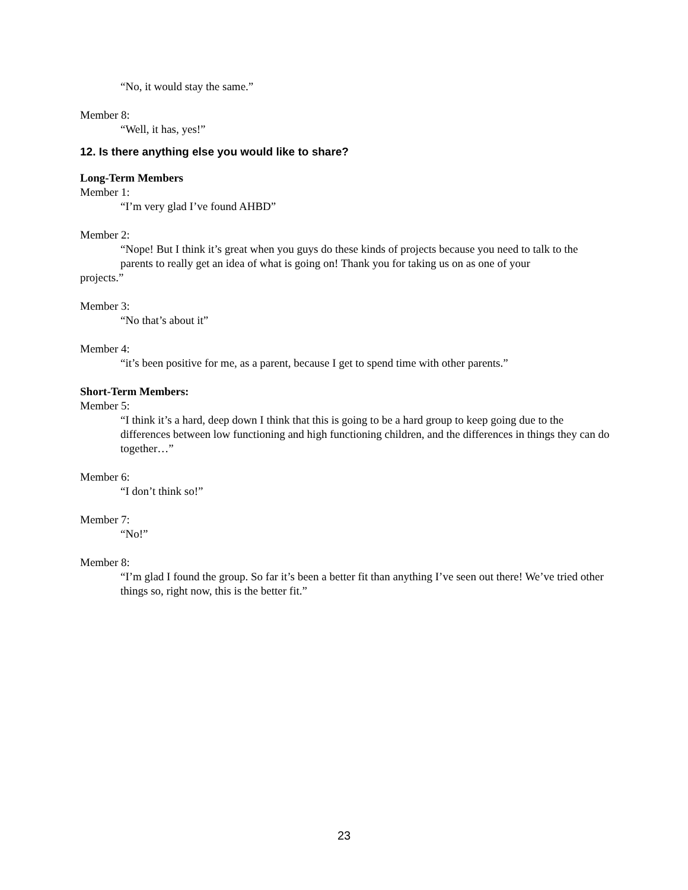“No, it would stay the same.”
Member 8:
“Well, it has, yes!”
12. Is there anything else you would like to share?
Long-Term Members
Member 1:
“I’m very glad I’ve found AHBD”
Member 2:
“Nope! But I think it’s great when you guys do these kinds of projects because you need to talk to the parents to really get an idea of what is going on! Thank you for taking us on as one of your
projects.”
Member 3:
“No that’s about it”
Member 4:
“it’s been positive for me, as a parent, because I get to spend time with other parents.”
Short-Term Members:
Member 5:
“I think it’s a hard, deep down I think that this is going to be a hard group to keep going due to the differences between low functioning and high functioning children, and the differences in things they can do together…”
Member 6:
“I don’t think so!”
Member 7:
“No!”
Member 8:
“I’m glad I found the group. So far it’s been a better fit than anything I’ve seen out there! We’ve tried other things so, right now, this is the better fit.”
23